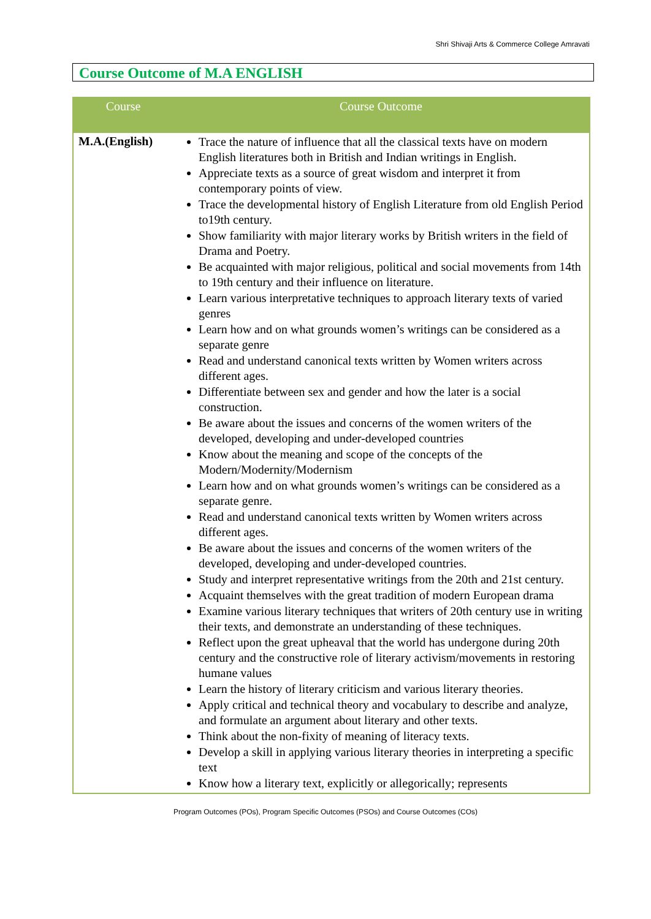Shri Shivaji Arts & Commerce College Amravati
Course Outcome of M.A ENGLISH
| Course | Course Outcome |
| --- | --- |
| M.A.(English) | Trace the nature of influence that all the classical texts have on modern English literatures both in British and Indian writings in English. Appreciate texts as a source of great wisdom and interpret it from contemporary points of view. Trace the developmental history of English Literature from old English Period to19th century. Show familiarity with major literary works by British writers in the field of Drama and Poetry. Be acquainted with major religious, political and social movements from 14th to 19th century and their influence on literature. Learn various interpretative techniques to approach literary texts of varied genres Learn how and on what grounds women’s writings can be considered as a separate genre Read and understand canonical texts written by Women writers across different ages. Differentiate between sex and gender and how the later is a social construction. Be aware about the issues and concerns of the women writers of the developed, developing and under-developed countries Know about the meaning and scope of the concepts of the Modern/Modernity/Modernism Learn how and on what grounds women’s writings can be considered as a separate genre. Read and understand canonical texts written by Women writers across different ages. Be aware about the issues and concerns of the women writers of the developed, developing and under-developed countries. Study and interpret representative writings from the 20th and 21st century. Acquaint themselves with the great tradition of modern European drama Examine various literary techniques that writers of 20th century use in writing their texts, and demonstrate an understanding of these techniques. Reflect upon the great upheaval that the world has undergone during 20th century and the constructive role of literary activism/movements in restoring humane values Learn the history of literary criticism and various literary theories. Apply critical and technical theory and vocabulary to describe and analyze, and formulate an argument about literary and other texts. Think about the non-fixity of meaning of literacy texts. Develop a skill in applying various literary theories in interpreting a specific text Know how a literary text, explicitly or allegorically; represents |
Program Outcomes (POs), Program Specific Outcomes (PSOs) and Course Outcomes (COs)